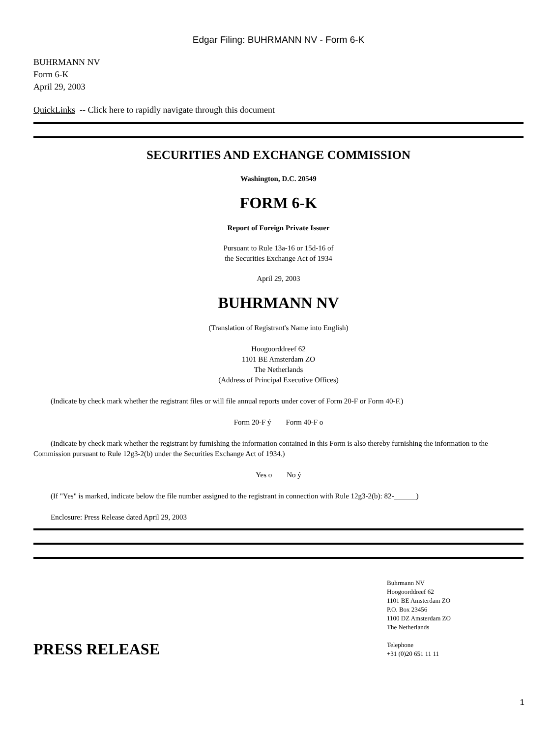Edgar Filing: BUHRMANN NV - Form 6-K
BUHRMANN NV
Form 6-K
April 29, 2003
QuickLinks -- Click here to rapidly navigate through this document
SECURITIES AND EXCHANGE COMMISSION
Washington, D.C. 20549
FORM 6-K
Report of Foreign Private Issuer
Pursuant to Rule 13a-16 or 15d-16 of
the Securities Exchange Act of 1934
April 29, 2003
BUHRMANN NV
(Translation of Registrant's Name into English)
Hoogoorddreef 62
1101 BE Amsterdam ZO
The Netherlands
(Address of Principal Executive Offices)
(Indicate by check mark whether the registrant files or will file annual reports under cover of Form 20-F or Form 40-F.)
Form 20-F ý Form 40-F o
(Indicate by check mark whether the registrant by furnishing the information contained in this Form is also thereby furnishing the information to the Commission pursuant to Rule 12g3-2(b) under the Securities Exchange Act of 1934.)
Yes o No ý
(If "Yes" is marked, indicate below the file number assigned to the registrant in connection with Rule 12g3-2(b): 82- )
Enclosure: Press Release dated April 29, 2003
PRESS RELEASE
Buhrmann NV
Hoogoorddreef 62
1101 BE Amsterdam ZO
P.O. Box 23456
1100 DZ Amsterdam ZO
The Netherlands
Telephone
+31 (0)20 651 11 11
1